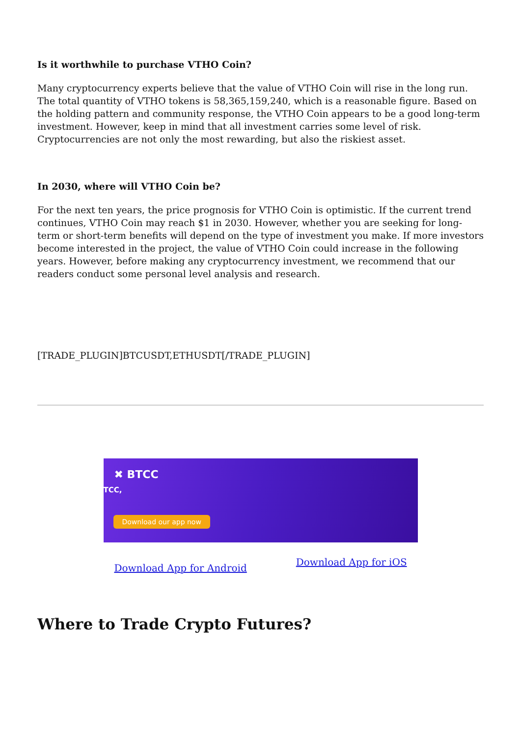Is it worthwhile to purchase VTHO Coin?
Many cryptocurrency experts believe that the value of VTHO Coin will rise in the long run. The total quantity of VTHO tokens is 58,365,159,240, which is a reasonable figure. Based on the holding pattern and community response, the VTHO Coin appears to be a good long-term investment. However, keep in mind that all investment carries some level of risk. Cryptocurrencies are not only the most rewarding, but also the riskiest asset.
In 2030, where will VTHO Coin be?
For the next ten years, the price prognosis for VTHO Coin is optimistic. If the current trend continues, VTHO Coin may reach $1 in 2030. However, whether you are seeking for long-term or short-term benefits will depend on the type of investment you make. If more investors become interested in the project, the value of VTHO Coin could increase in the following years. However, before making any cryptocurrency investment, we recommend that our readers conduct some personal level analysis and research.
[TRADE_PLUGIN]BTCUSDT,ETHUSDT[/TRADE_PLUGIN]
✖ BTCC
TCC,
Download our app now
Download App for Android Download App for iOS
Where to Trade Crypto Futures?